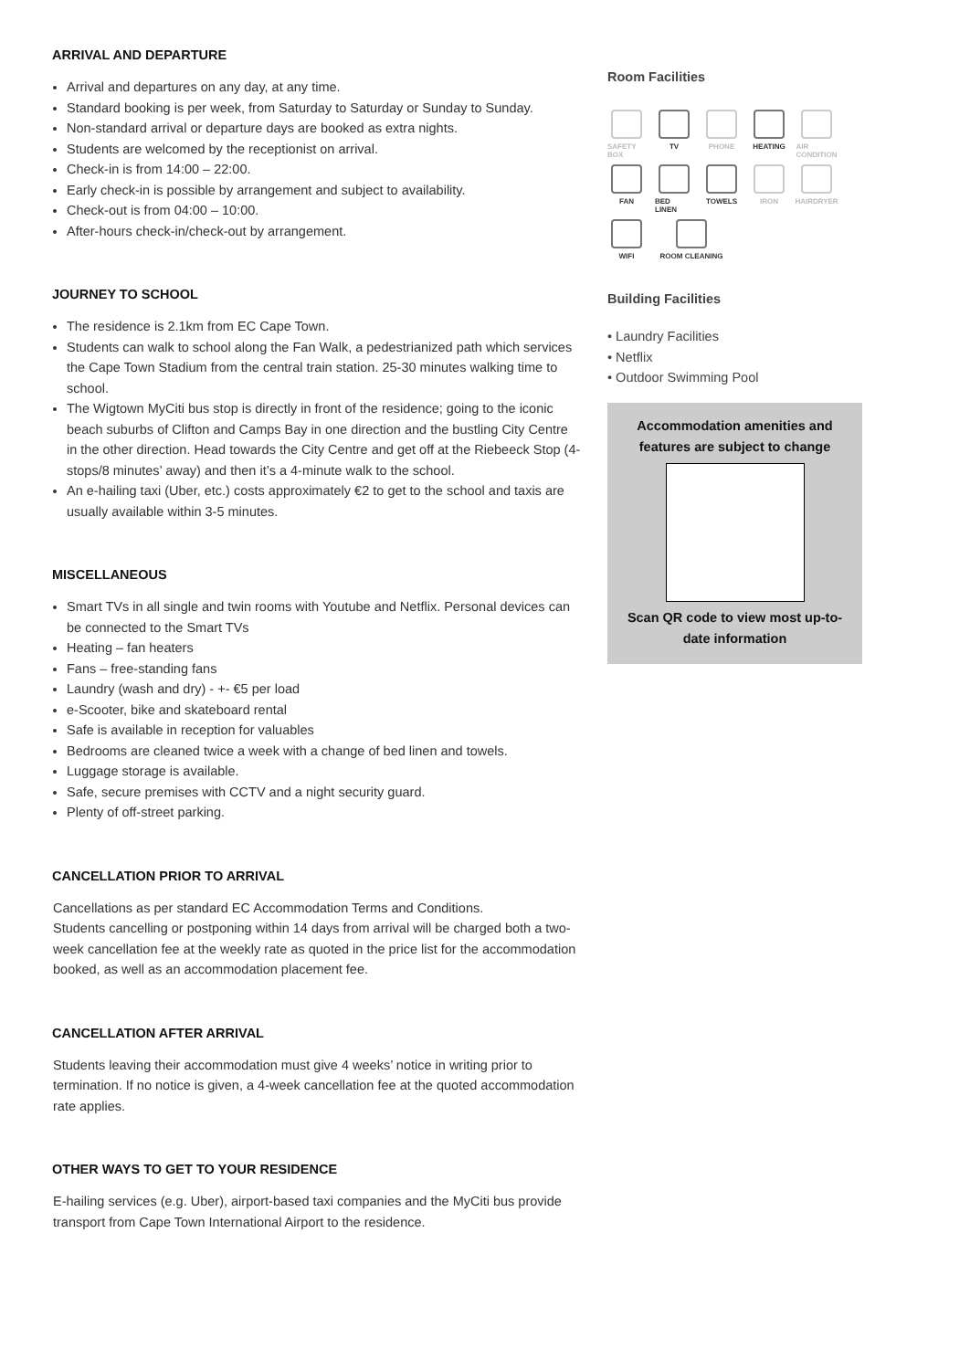ARRIVAL AND DEPARTURE
Arrival and departures on any day, at any time.
Standard booking is per week, from Saturday to Saturday or Sunday to Sunday.
Non-standard arrival or departure days are booked as extra nights.
Students are welcomed by the receptionist on arrival.
Check-in is from 14:00 – 22:00.
Early check-in is possible by arrangement and subject to availability.
Check-out is from 04:00 – 10:00.
After-hours check-in/check-out by arrangement.
JOURNEY TO SCHOOL
The residence is 2.1km from EC Cape Town.
Students can walk to school along the Fan Walk, a pedestrianized path which services the Cape Town Stadium from the central train station. 25-30 minutes walking time to school.
The Wigtown MyCiti bus stop is directly in front of the residence; going to the iconic beach suburbs of Clifton and Camps Bay in one direction and the bustling City Centre in the other direction. Head towards the City Centre and get off at the Riebeeck Stop (4-stops/8 minutes’ away) and then it’s a 4-minute walk to the school.
An e-hailing taxi (Uber, etc.) costs approximately €2 to get to the school and taxis are usually available within 3-5 minutes.
MISCELLANEOUS
Smart TVs in all single and twin rooms with Youtube and Netflix. Personal devices can be connected to the Smart TVs
Heating – fan heaters
Fans – free-standing fans
Laundry (wash and dry) - +- €5 per load
e-Scooter, bike and skateboard rental
Safe is available in reception for valuables
Bedrooms are cleaned twice a week with a change of bed linen and towels.
Luggage storage is available.
Safe, secure premises with CCTV and a night security guard.
Plenty of off-street parking.
CANCELLATION PRIOR TO ARRIVAL
Cancellations as per standard EC Accommodation Terms and Conditions.
Students cancelling or postponing within 14 days from arrival will be charged both a two-week cancellation fee at the weekly rate as quoted in the price list for the accommodation booked, as well as an accommodation placement fee.
CANCELLATION AFTER ARRIVAL
Students leaving their accommodation must give 4 weeks’ notice in writing prior to termination. If no notice is given, a 4-week cancellation fee at the quoted accommodation rate applies.
OTHER WAYS TO GET TO YOUR RESIDENCE
E-hailing services (e.g. Uber), airport-based taxi companies and the MyCiti bus provide transport from Cape Town International Airport to the residence.
Room Facilities
SAFETY BOX
TV
PHONE
HEATING
AIR CONDITION
FAN
BED LINEN
TOWELS
IRON
HAIRDRYER
WIFI
ROOM CLEANING
Building Facilities
• Laundry Facilities
• Netflix
• Outdoor Swimming Pool
Accommodation amenities and features are subject to change
Scan QR code to view most up-to-date information